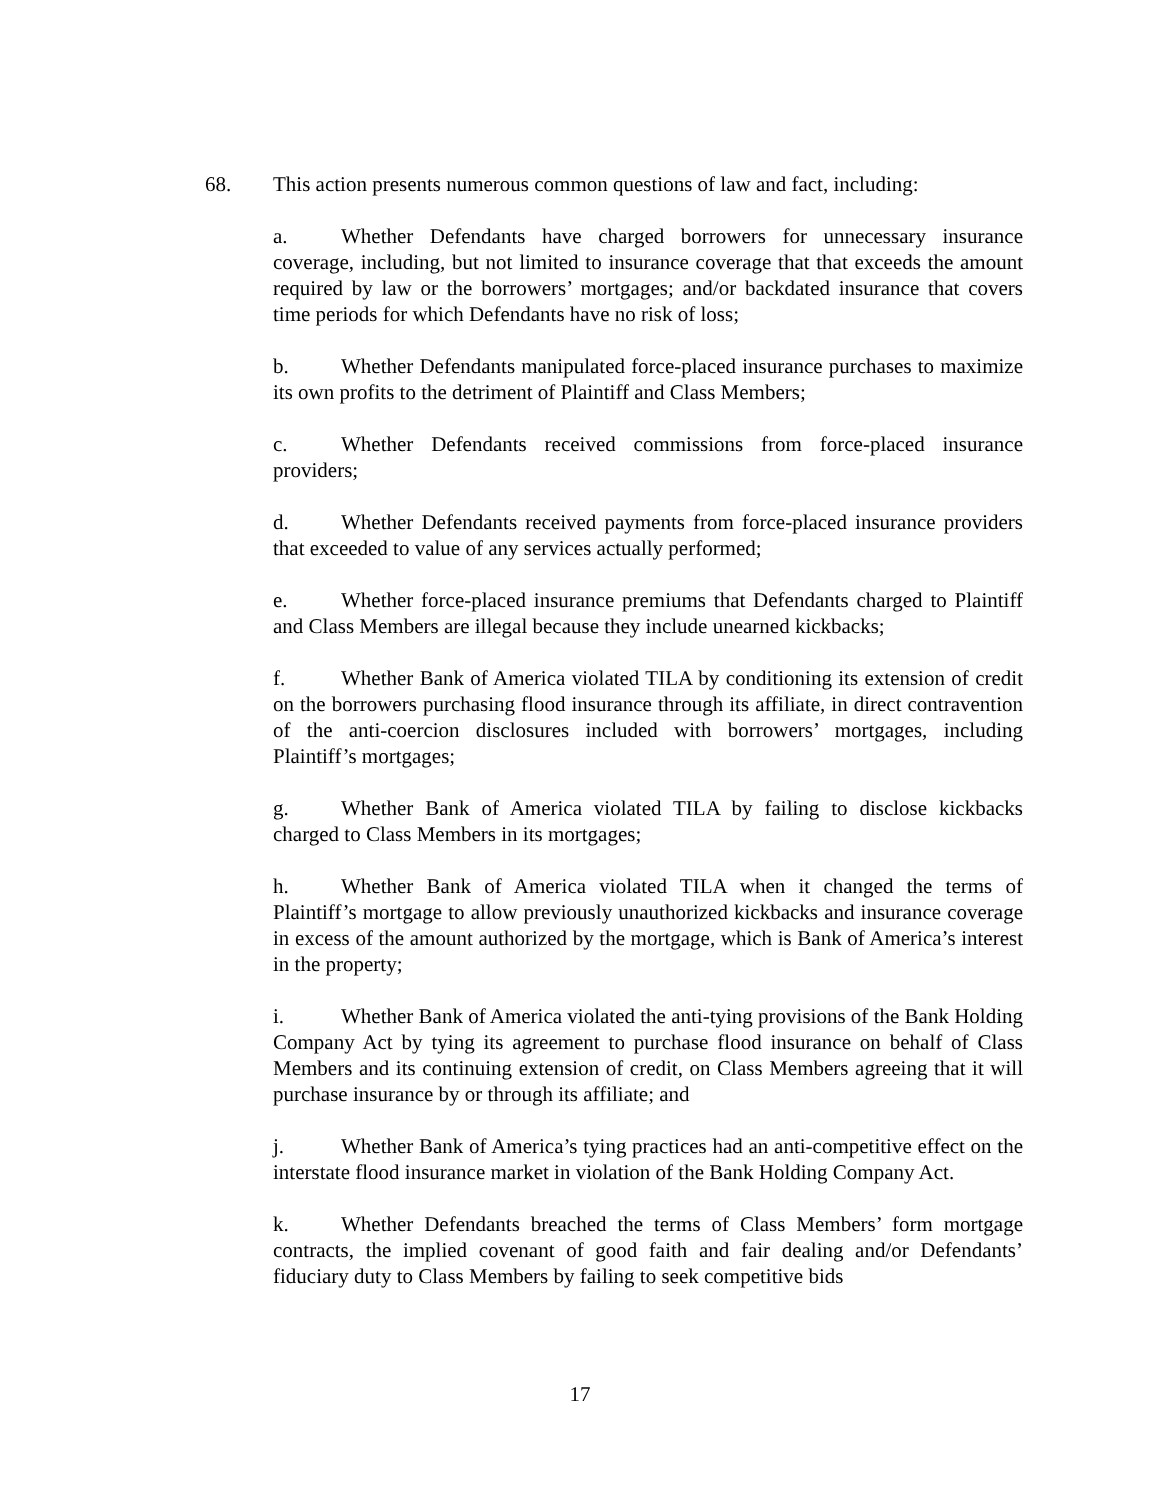68. This action presents numerous common questions of law and fact, including:
a. Whether Defendants have charged borrowers for unnecessary insurance coverage, including, but not limited to insurance coverage that that exceeds the amount required by law or the borrowers’ mortgages; and/or backdated insurance that covers time periods for which Defendants have no risk of loss;
b. Whether Defendants manipulated force-placed insurance purchases to maximize its own profits to the detriment of Plaintiff and Class Members;
c. Whether Defendants received commissions from force-placed insurance providers;
d. Whether Defendants received payments from force-placed insurance providers that exceeded to value of any services actually performed;
e. Whether force-placed insurance premiums that Defendants charged to Plaintiff and Class Members are illegal because they include unearned kickbacks;
f. Whether Bank of America violated TILA by conditioning its extension of credit on the borrowers purchasing flood insurance through its affiliate, in direct contravention of the anti-coercion disclosures included with borrowers’ mortgages, including Plaintiff’s mortgages;
g. Whether Bank of America violated TILA by failing to disclose kickbacks charged to Class Members in its mortgages;
h. Whether Bank of America violated TILA when it changed the terms of Plaintiff’s mortgage to allow previously unauthorized kickbacks and insurance coverage in excess of the amount authorized by the mortgage, which is Bank of America’s interest in the property;
i. Whether Bank of America violated the anti-tying provisions of the Bank Holding Company Act by tying its agreement to purchase flood insurance on behalf of Class Members and its continuing extension of credit, on Class Members agreeing that it will purchase insurance by or through its affiliate; and
j. Whether Bank of America’s tying practices had an anti-competitive effect on the interstate flood insurance market in violation of the Bank Holding Company Act.
k. Whether Defendants breached the terms of Class Members’ form mortgage contracts, the implied covenant of good faith and fair dealing and/or Defendants’ fiduciary duty to Class Members by failing to seek competitive bids
17